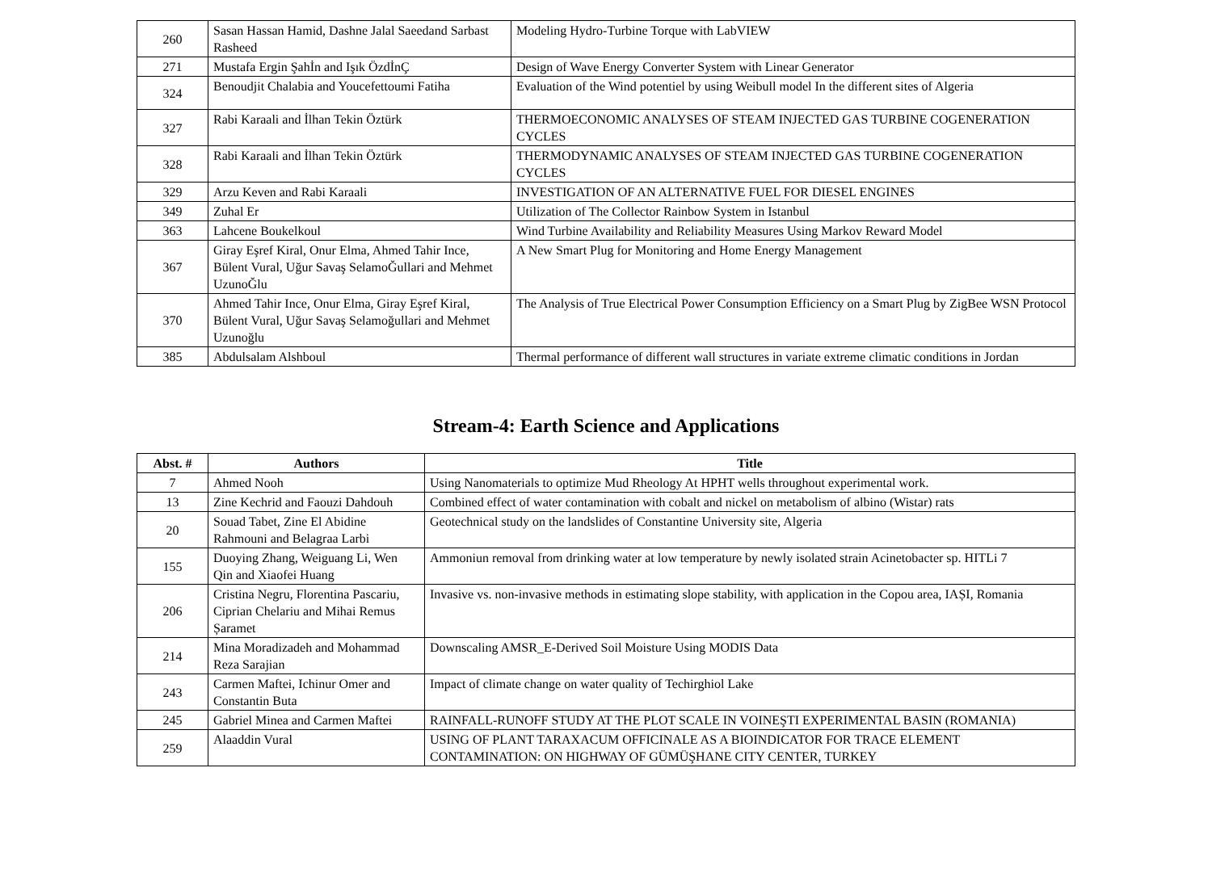| 260 | Sasan Hassan Hamid, Dashne Jalal Saeedand Sarbast Rasheed | Modeling Hydro-Turbine Torque with LabVIEW |
| 271 | Mustafa Ergin Şahİn and Işık ÖzdİnÇ | Design of Wave Energy Converter System with Linear Generator |
| 324 | Benoudjit Chalabia and Youcefettoumi Fatiha | Evaluation of the Wind potentiel by using Weibull model In the different sites of Algeria |
| 327 | Rabi Karaali and İlhan Tekin Öztürk | THERMOECONOMIC ANALYSES OF STEAM INJECTED GAS TURBINE COGENERATION CYCLES |
| 328 | Rabi Karaali and İlhan Tekin Öztürk | THERMODYNAMIC ANALYSES OF STEAM INJECTED GAS TURBINE COGENERATION CYCLES |
| 329 | Arzu Keven and Rabi Karaali | INVESTIGATION OF AN ALTERNATIVE FUEL FOR DIESEL ENGINES |
| 349 | Zuhal Er | Utilization of The Collector Rainbow System in Istanbul |
| 363 | Lahcene Boukelkoul | Wind Turbine Availability and Reliability Measures Using Markov Reward Model |
| 367 | Giray Eşref Kiral, Onur Elma, Ahmed Tahir Ince, Bülent Vural, Uğur Savaş SelamoĞullari and Mehmet UzunoĞlu | A New Smart Plug for Monitoring and Home Energy Management |
| 370 | Ahmed Tahir Ince, Onur Elma, Giray Eşref Kiral, Bülent Vural, Uğur Savaş Selamoğullari and Mehmet Uzunoğlu | The Analysis of True Electrical Power Consumption Efficiency on a Smart Plug by ZigBee WSN Protocol |
| 385 | Abdulsalam Alshboul | Thermal performance of different wall structures in variate extreme climatic conditions in Jordan |
Stream-4: Earth Science and Applications
| Abst. # | Authors | Title |
| --- | --- | --- |
| 7 | Ahmed Nooh | Using Nanomaterials to optimize Mud Rheology At HPHT wells throughout experimental work. |
| 13 | Zine Kechrid and Faouzi Dahdouh | Combined effect of water contamination with cobalt and nickel on metabolism of albino (Wistar) rats |
| 20 | Souad Tabet, Zine El Abidine Rahmouni and Belagraa Larbi | Geotechnical study on the landslides of Constantine University site, Algeria |
| 155 | Duoying Zhang, Weiguang Li, Wen Qin and Xiaofei Huang | Ammoniun removal from drinking water at low temperature by newly isolated strain Acinetobacter sp. HITLi 7 |
| 206 | Cristina Negru, Florentina Pascariu, Ciprian Chelariu and Mihai Remus Șaramet | Invasive vs. non-invasive methods in estimating slope stability, with application in the Copou area, IAȘI, Romania |
| 214 | Mina Moradizadeh and Mohammad Reza Sarajian | Downscaling AMSR_E-Derived Soil Moisture Using MODIS Data |
| 243 | Carmen Maftei, Ichinur Omer and Constantin Buta | Impact of climate change on water quality of Techirghiol Lake |
| 245 | Gabriel Minea and Carmen Maftei | RAINFALL-RUNOFF STUDY AT THE PLOT SCALE IN VOINEŞTI EXPERIMENTAL BASIN (ROMANIA) |
| 259 | Alaaddin Vural | USING OF PLANT TARAXACUM OFFICINALE AS A BIOINDICATOR FOR TRACE ELEMENT CONTAMINATION: ON HIGHWAY OF GÜMÜŞHANE CITY CENTER, TURKEY |